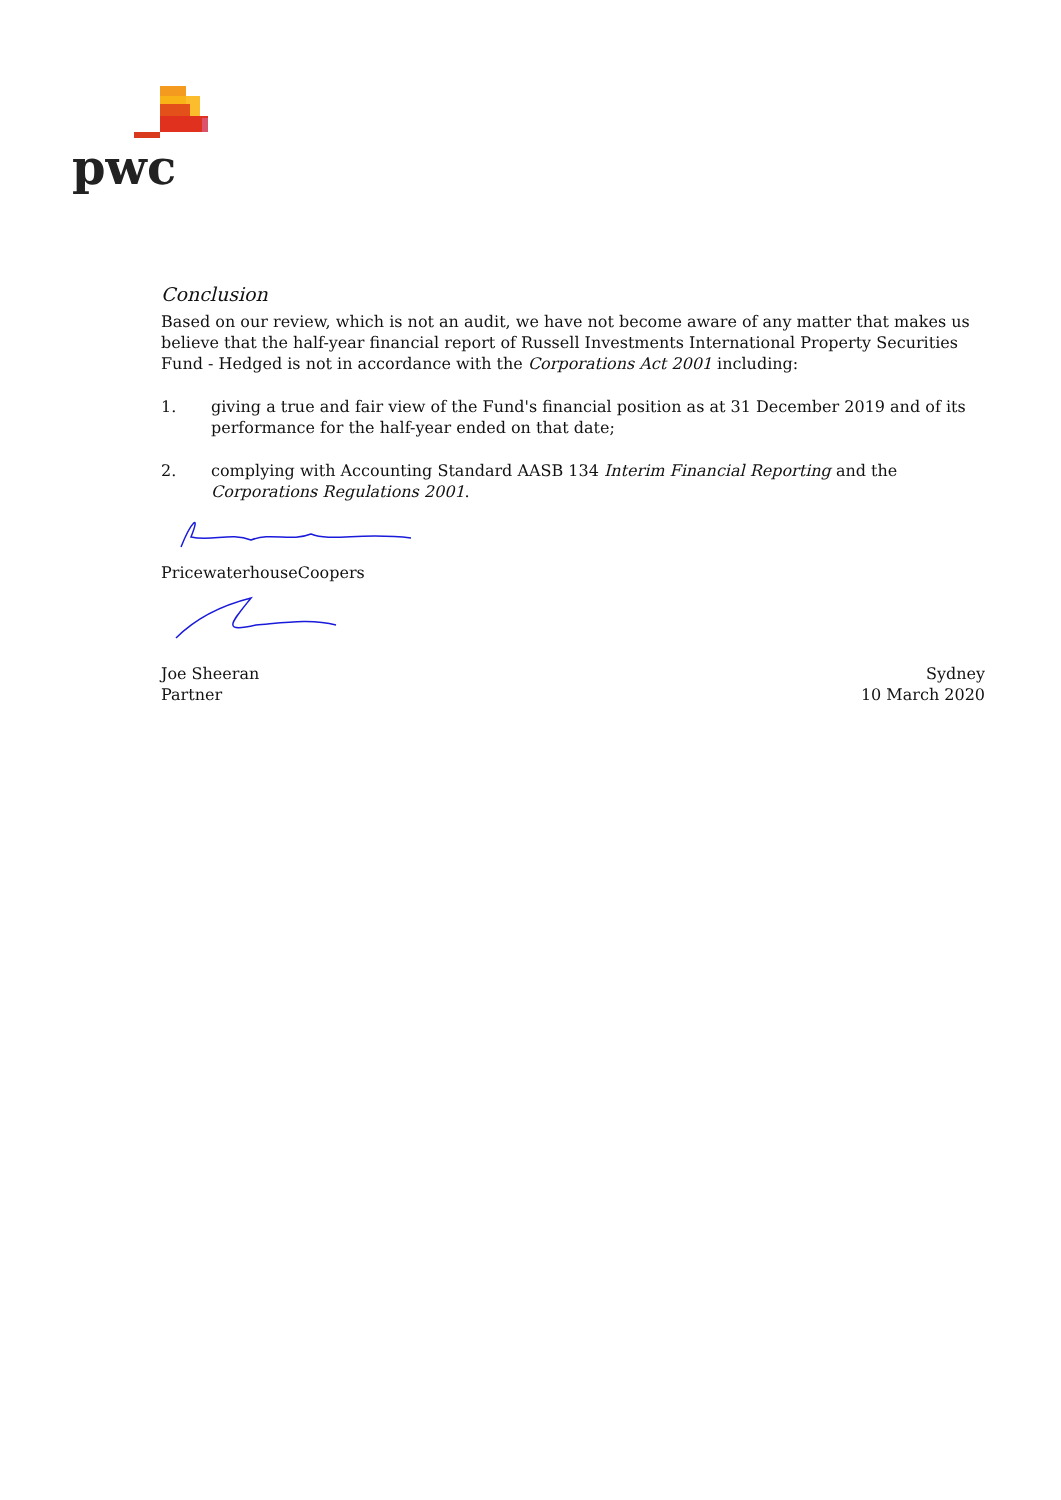pwc
Conclusion
Based on our review, which is not an audit, we have not become aware of any matter that makes us believe that the half-year financial report of Russell Investments International Property Securities Fund - Hedged is not in accordance with the Corporations Act 2001 including:
1. giving a true and fair view of the Fund's financial position as at 31 December 2019 and of its performance for the half-year ended on that date;
2. complying with Accounting Standard AASB 134 Interim Financial Reporting and the Corporations Regulations 2001.
PricewaterhouseCoopers
Joe Sheeran
Partner
Sydney
10 March 2020